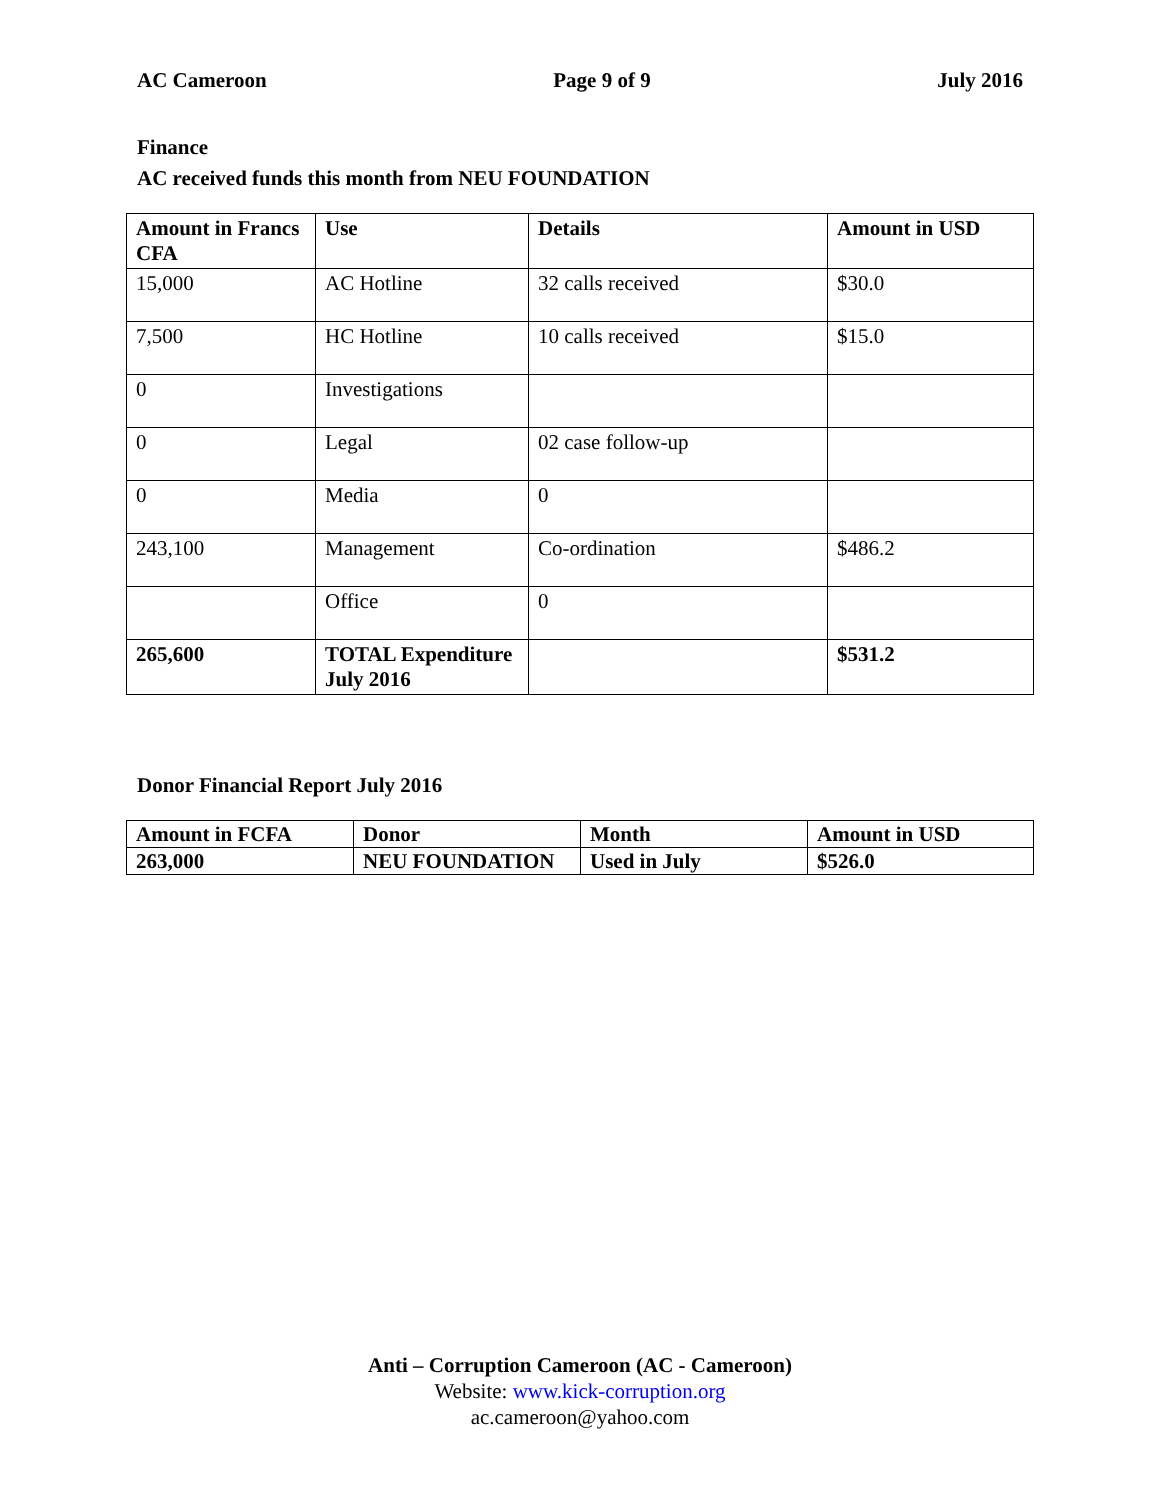AC Cameroon Page 9 of 9 July 2016
Finance
AC received funds this month from NEU FOUNDATION
| Amount in Francs CFA | Use | Details | Amount in USD |
| --- | --- | --- | --- |
| 15,000 | AC Hotline | 32 calls received | $30.0 |
| 7,500 | HC Hotline | 10 calls received | $15.0 |
| 0 | Investigations | | |
| 0 | Legal | 02 case follow-up | |
| 0 | Media | 0 | |
| 243,100 | Management | Co-ordination | $486.2 |
| | Office | 0 | |
| 265,600 | TOTAL Expenditure July 2016 | | $531.2 |
Donor Financial Report July 2016
| Amount in FCFA | Donor | Month | Amount in USD |
| --- | --- | --- | --- |
| 263,000 | NEU FOUNDATION | Used in July | $526.0 |
Anti – Corruption Cameroon (AC - Cameroon)
Website: www.kick-corruption.org
ac.cameroon@yahoo.com